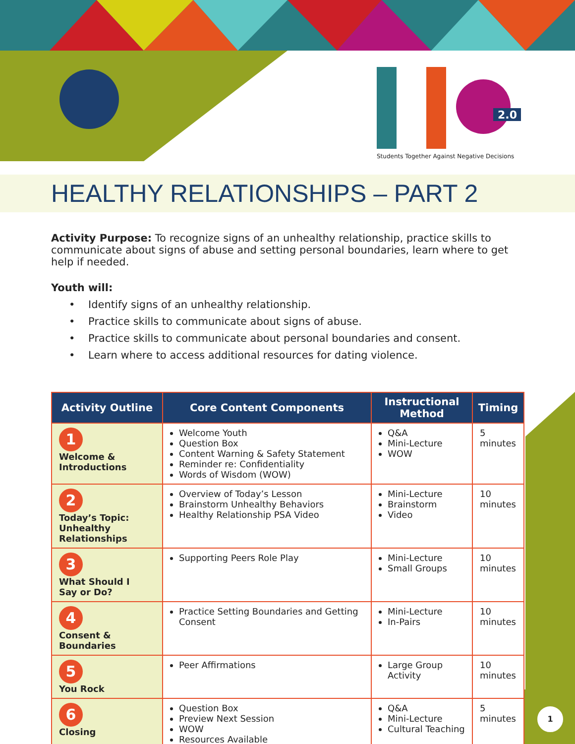2.0
Students Together Against Negative Decisions
HEALTHY RELATIONSHIPS – PART 2
Activity Purpose: To recognize signs of an unhealthy relationship, practice skills to communicate about signs of abuse and setting personal boundaries, learn where to get help if needed.
Youth will:
• Identify signs of an unhealthy relationship.
• Practice skills to communicate about signs of abuse.
• Practice skills to communicate about personal boundaries and consent.
• Learn where to access additional resources for dating violence.
| Activity Outline | Core Content Components | Instructional Method | Timing |
| --- | --- | --- | --- |
| 1 Welcome & Introductions | Welcome Youth Question Box Content Warning & Safety Statement Reminder re: Confidentiality Words of Wisdom (WOW) | Q&A Mini-Lecture WOW | 5 minutes |
| 2 Today’s Topic: Unhealthy Relationships | Overview of Today’s Lesson Brainstorm Unhealthy Behaviors Healthy Relationship PSA Video | Mini-Lecture Brainstorm Video | 10 minutes |
| 3 What Should I Say or Do? | Supporting Peers Role Play | Mini-Lecture Small Groups | 10 minutes |
| 4 Consent & Boundaries | Practice Setting Boundaries and Getting Consent | Mini-Lecture In-Pairs | 10 minutes |
| 5 You Rock | Peer Affirmations | Large Group Activity | 10 minutes |
| 6 Closing | Question Box Preview Next Session WOW Resources Available | Q&A Mini-Lecture Cultural Teaching | 5 minutes |
1